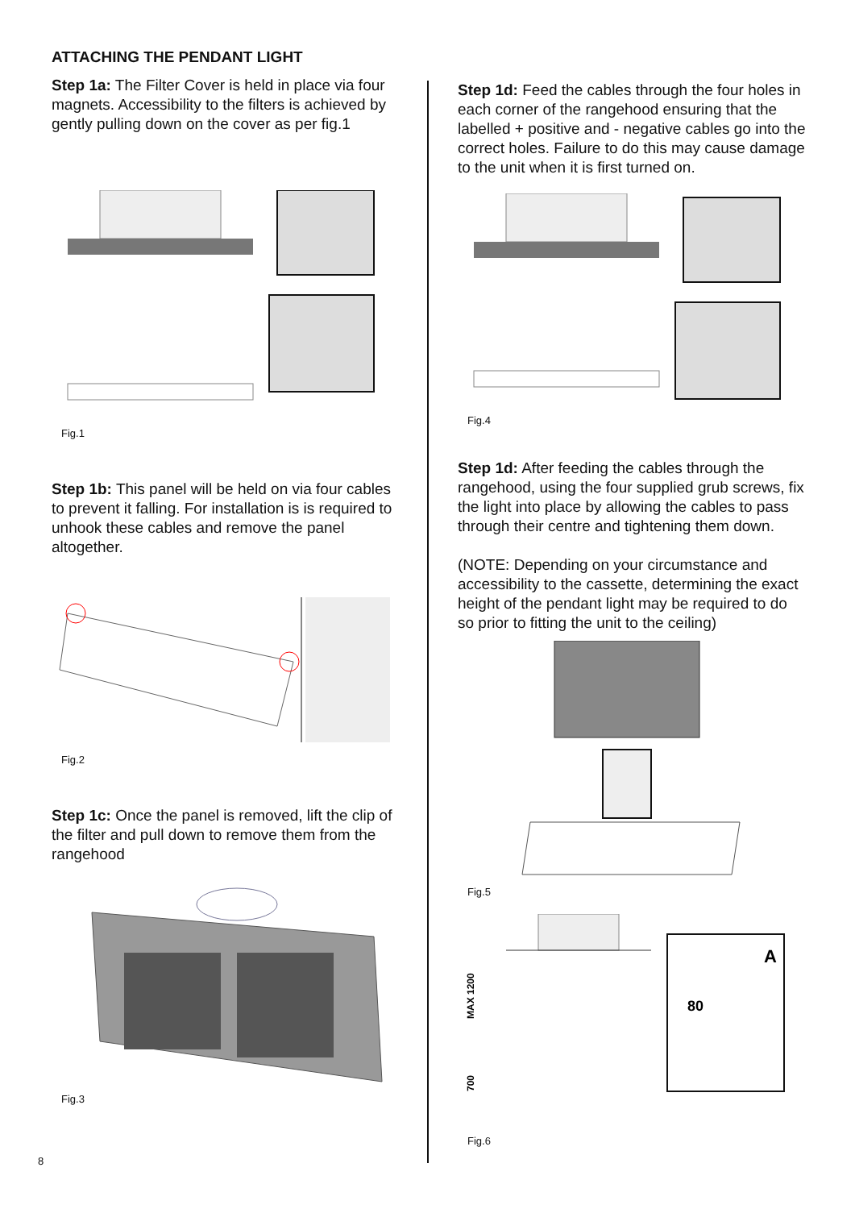ATTACHING THE PENDANT LIGHT
Step 1a: The Filter Cover is held in place via four magnets. Accessibility to the filters is achieved by gently pulling down on the cover as per fig.1
Fig.1
Step 1b: This panel will be held on via four cables to prevent it falling. For installation is is required to unhook these cables and remove the panel altogether.
Fig.2
Step 1c: Once the panel is removed, lift the clip of the filter and pull down to remove them from the rangehood
Fig.3
Step 1d: Feed the cables through the four holes in each corner of the rangehood ensuring that the labelled + positive and - negative cables go into the correct holes. Failure to do this may cause damage to the unit when it is first turned on.
Fig.4
Step 1d: After feeding the cables through the rangehood, using the four supplied grub screws, fix the light into place by allowing the cables to pass through their centre and tightening them down.
(NOTE: Depending on your circumstance and accessibility to the cassette, determining the exact height of the pendant light may be required to do so prior to fitting the unit to the ceiling)
Fig.5
MAX 1200
700
A
80
Fig.6
8